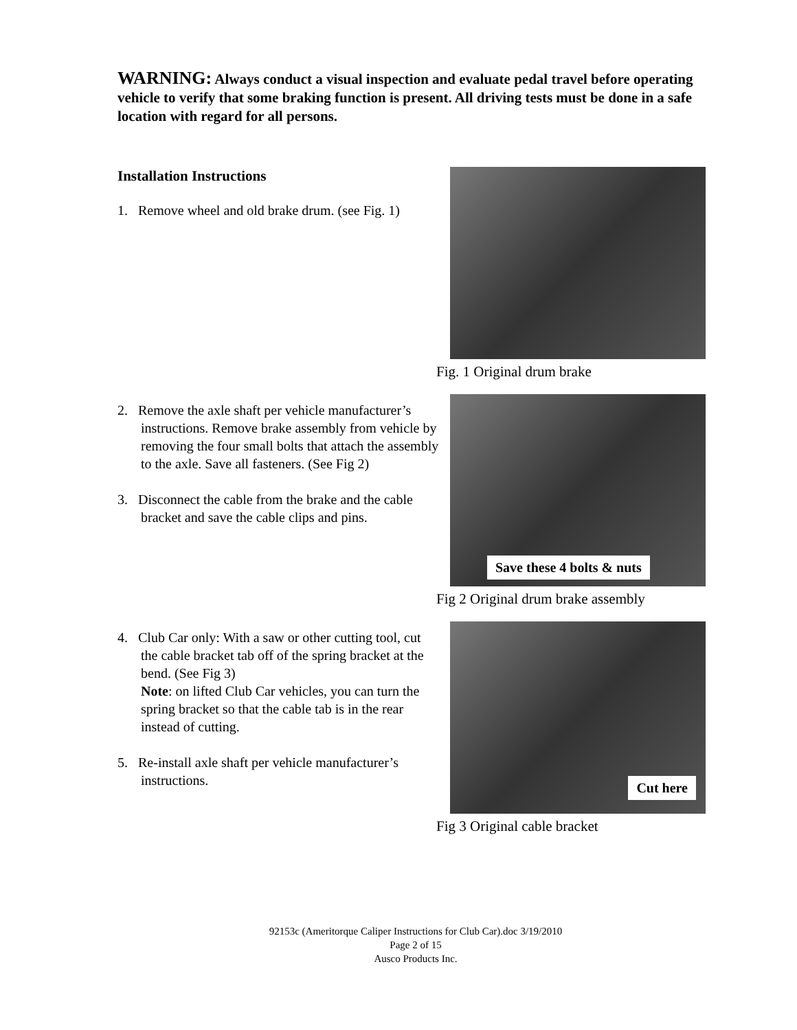WARNING: Always conduct a visual inspection and evaluate pedal travel before operating vehicle to verify that some braking function is present. All driving tests must be done in a safe location with regard for all persons.
Installation Instructions
1. Remove wheel and old brake drum. (see Fig. 1)
Fig. 1 Original drum brake
2. Remove the axle shaft per vehicle manufacturer’s instructions. Remove brake assembly from vehicle by removing the four small bolts that attach the assembly to the axle. Save all fasteners. (See Fig 2)
3. Disconnect the cable from the brake and the cable bracket and save the cable clips and pins.
Save these 4 bolts & nuts
Fig 2 Original drum brake assembly
4. Club Car only: With a saw or other cutting tool, cut the cable bracket tab off of the spring bracket at the bend. (See Fig 3)
Note: on lifted Club Car vehicles, you can turn the spring bracket so that the cable tab is in the rear instead of cutting.
5. Re-install axle shaft per vehicle manufacturer’s instructions.
Cut here
Fig 3 Original cable bracket
92153c (Ameritorque Caliper Instructions for Club Car).doc 3/19/2010
Page 2 of 15
Ausco Products Inc.